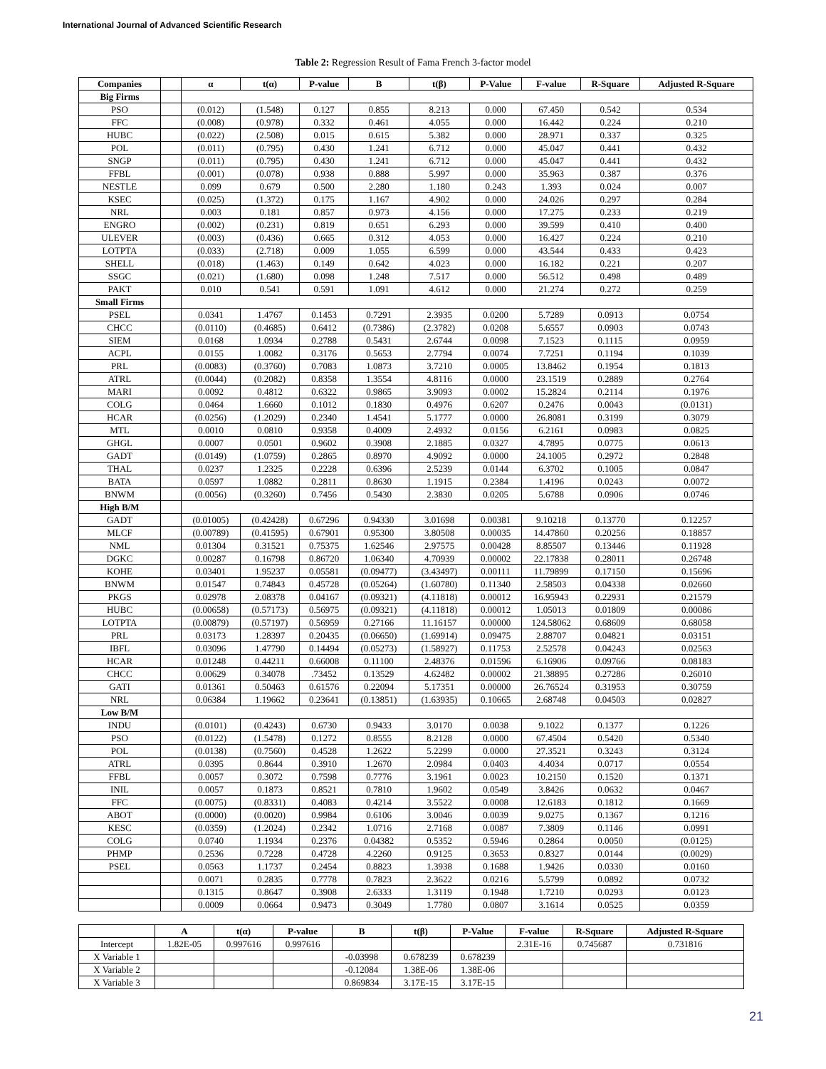International Journal of Advanced Scientific Research
Table 2: Regression Result of Fama French 3-factor model
| Companies | | α | t(α) | P-value | Β | t(β) | P-Value | F-value | R-Square | Adjusted R-Square |
| --- | --- | --- | --- | --- | --- | --- | --- | --- | --- | --- |
| Big Firms | | | | | | | | | | |
| PSO | | (0.012) | (1.548) | 0.127 | 0.855 | 8.213 | 0.000 | 67.450 | 0.542 | 0.534 |
| FFC | | (0.008) | (0.978) | 0.332 | 0.461 | 4.055 | 0.000 | 16.442 | 0.224 | 0.210 |
| HUBC | | (0.022) | (2.508) | 0.015 | 0.615 | 5.382 | 0.000 | 28.971 | 0.337 | 0.325 |
| POL | | (0.011) | (0.795) | 0.430 | 1.241 | 6.712 | 0.000 | 45.047 | 0.441 | 0.432 |
| SNGP | | (0.011) | (0.795) | 0.430 | 1.241 | 6.712 | 0.000 | 45.047 | 0.441 | 0.432 |
| FFBL | | (0.001) | (0.078) | 0.938 | 0.888 | 5.997 | 0.000 | 35.963 | 0.387 | 0.376 |
| NESTLE | | 0.099 | 0.679 | 0.500 | 2.280 | 1.180 | 0.243 | 1.393 | 0.024 | 0.007 |
| KSEC | | (0.025) | (1.372) | 0.175 | 1.167 | 4.902 | 0.000 | 24.026 | 0.297 | 0.284 |
| NRL | | 0.003 | 0.181 | 0.857 | 0.973 | 4.156 | 0.000 | 17.275 | 0.233 | 0.219 |
| ENGRO | | (0.002) | (0.231) | 0.819 | 0.651 | 6.293 | 0.000 | 39.599 | 0.410 | 0.400 |
| ULEVER | | (0.003) | (0.436) | 0.665 | 0.312 | 4.053 | 0.000 | 16.427 | 0.224 | 0.210 |
| LOTPTA | | (0.033) | (2.718) | 0.009 | 1.055 | 6.599 | 0.000 | 43.544 | 0.433 | 0.423 |
| SHELL | | (0.018) | (1.463) | 0.149 | 0.642 | 4.023 | 0.000 | 16.182 | 0.221 | 0.207 |
| SSGC | | (0.021) | (1.680) | 0.098 | 1.248 | 7.517 | 0.000 | 56.512 | 0.498 | 0.489 |
| PAKT | | 0.010 | 0.541 | 0.591 | 1.091 | 4.612 | 0.000 | 21.274 | 0.272 | 0.259 |
| Small Firms | | | | | | | | | | |
| PSEL | | 0.0341 | 1.4767 | 0.1453 | 0.7291 | 2.3935 | 0.0200 | 5.7289 | 0.0913 | 0.0754 |
| CHCC | | (0.0110) | (0.4685) | 0.6412 | (0.7386) | (2.3782) | 0.0208 | 5.6557 | 0.0903 | 0.0743 |
| SIEM | | 0.0168 | 1.0934 | 0.2788 | 0.5431 | 2.6744 | 0.0098 | 7.1523 | 0.1115 | 0.0959 |
| ACPL | | 0.0155 | 1.0082 | 0.3176 | 0.5653 | 2.7794 | 0.0074 | 7.7251 | 0.1194 | 0.1039 |
| PRL | | (0.0083) | (0.3760) | 0.7083 | 1.0873 | 3.7210 | 0.0005 | 13.8462 | 0.1954 | 0.1813 |
| ATRL | | (0.0044) | (0.2082) | 0.8358 | 1.3554 | 4.8116 | 0.0000 | 23.1519 | 0.2889 | 0.2764 |
| MARI | | 0.0092 | 0.4812 | 0.6322 | 0.9865 | 3.9093 | 0.0002 | 15.2824 | 0.2114 | 0.1976 |
| COLG | | 0.0464 | 1.6660 | 0.1012 | 0.1830 | 0.4976 | 0.6207 | 0.2476 | 0.0043 | (0.0131) |
| HCAR | | (0.0256) | (1.2029) | 0.2340 | 1.4541 | 5.1777 | 0.0000 | 26.8081 | 0.3199 | 0.3079 |
| MTL | | 0.0010 | 0.0810 | 0.9358 | 0.4009 | 2.4932 | 0.0156 | 6.2161 | 0.0983 | 0.0825 |
| GHGL | | 0.0007 | 0.0501 | 0.9602 | 0.3908 | 2.1885 | 0.0327 | 4.7895 | 0.0775 | 0.0613 |
| GADT | | (0.0149) | (1.0759) | 0.2865 | 0.8970 | 4.9092 | 0.0000 | 24.1005 | 0.2972 | 0.2848 |
| THAL | | 0.0237 | 1.2325 | 0.2228 | 0.6396 | 2.5239 | 0.0144 | 6.3702 | 0.1005 | 0.0847 |
| BATA | | 0.0597 | 1.0882 | 0.2811 | 0.8630 | 1.1915 | 0.2384 | 1.4196 | 0.0243 | 0.0072 |
| BNWM | | (0.0056) | (0.3260) | 0.7456 | 0.5430 | 2.3830 | 0.0205 | 5.6788 | 0.0906 | 0.0746 |
| High B/M | | | | | | | | | | |
| GADT | | (0.01005) | (0.42428) | 0.67296 | 0.94330 | 3.01698 | 0.00381 | 9.10218 | 0.13770 | 0.12257 |
| MLCF | | (0.00789) | (0.41595) | 0.67901 | 0.95300 | 3.80508 | 0.00035 | 14.47860 | 0.20256 | 0.18857 |
| NML | | 0.01304 | 0.31521 | 0.75375 | 1.62546 | 2.97575 | 0.00428 | 8.85507 | 0.13446 | 0.11928 |
| DGKC | | 0.00287 | 0.16798 | 0.86720 | 1.06340 | 4.70939 | 0.00002 | 22.17838 | 0.28011 | 0.26748 |
| KOHE | | 0.03401 | 1.95237 | 0.05581 | (0.09477) | (3.43497) | 0.00111 | 11.79899 | 0.17150 | 0.15696 |
| BNWM | | 0.01547 | 0.74843 | 0.45728 | (0.05264) | (1.60780) | 0.11340 | 2.58503 | 0.04338 | 0.02660 |
| PKGS | | 0.02978 | 2.08378 | 0.04167 | (0.09321) | (4.11818) | 0.00012 | 16.95943 | 0.22931 | 0.21579 |
| HUBC | | (0.00658) | (0.57173) | 0.56975 | (0.09321) | (4.11818) | 0.00012 | 1.05013 | 0.01809 | 0.00086 |
| LOTPTA | | (0.00879) | (0.57197) | 0.56959 | 0.27166 | 11.16157 | 0.00000 | 124.58062 | 0.68609 | 0.68058 |
| PRL | | 0.03173 | 1.28397 | 0.20435 | (0.06650) | (1.69914) | 0.09475 | 2.88707 | 0.04821 | 0.03151 |
| IBFL | | 0.03096 | 1.47790 | 0.14494 | (0.05273) | (1.58927) | 0.11753 | 2.52578 | 0.04243 | 0.02563 |
| HCAR | | 0.01248 | 0.44211 | 0.66008 | 0.11100 | 2.48376 | 0.01596 | 6.16906 | 0.09766 | 0.08183 |
| CHCC | | 0.00629 | 0.34078 | .73452 | 0.13529 | 4.62482 | 0.00002 | 21.38895 | 0.27286 | 0.26010 |
| GATI | | 0.01361 | 0.50463 | 0.61576 | 0.22094 | 5.17351 | 0.00000 | 26.76524 | 0.31953 | 0.30759 |
| NRL | | 0.06384 | 1.19662 | 0.23641 | (0.13851) | (1.63935) | 0.10665 | 2.68748 | 0.04503 | 0.02827 |
| Low B/M | | | | | | | | | | |
| INDU | | (0.0101) | (0.4243) | 0.6730 | 0.9433 | 3.0170 | 0.0038 | 9.1022 | 0.1377 | 0.1226 |
| PSO | | (0.0122) | (1.5478) | 0.1272 | 0.8555 | 8.2128 | 0.0000 | 67.4504 | 0.5420 | 0.5340 |
| POL | | (0.0138) | (0.7560) | 0.4528 | 1.2622 | 5.2299 | 0.0000 | 27.3521 | 0.3243 | 0.3124 |
| ATRL | | 0.0395 | 0.8644 | 0.3910 | 1.2670 | 2.0984 | 0.0403 | 4.4034 | 0.0717 | 0.0554 |
| FFBL | | 0.0057 | 0.3072 | 0.7598 | 0.7776 | 3.1961 | 0.0023 | 10.2150 | 0.1520 | 0.1371 |
| INIL | | 0.0057 | 0.1873 | 0.8521 | 0.7810 | 1.9602 | 0.0549 | 3.8426 | 0.0632 | 0.0467 |
| FFC | | (0.0075) | (0.8331) | 0.4083 | 0.4214 | 3.5522 | 0.0008 | 12.6183 | 0.1812 | 0.1669 |
| ABOT | | (0.0000) | (0.0020) | 0.9984 | 0.6106 | 3.0046 | 0.0039 | 9.0275 | 0.1367 | 0.1216 |
| KESC | | (0.0359) | (1.2024) | 0.2342 | 1.0716 | 2.7168 | 0.0087 | 7.3809 | 0.1146 | 0.0991 |
| COLG | | 0.0740 | 1.1934 | 0.2376 | 0.04382 | 0.5352 | 0.5946 | 0.2864 | 0.0050 | (0.0125) |
| PHMP | | 0.2536 | 0.7228 | 0.4728 | 4.2260 | 0.9125 | 0.3653 | 0.8327 | 0.0144 | (0.0029) |
| PSEL | | 0.0563 | 1.1737 | 0.2454 | 0.8823 | 1.3938 | 0.1688 | 1.9426 | 0.0330 | 0.0160 |
| | | 0.0071 | 0.2835 | 0.7778 | 0.7823 | 2.3622 | 0.0216 | 5.5799 | 0.0892 | 0.0732 |
| | | 0.1315 | 0.8647 | 0.3908 | 2.6333 | 1.3119 | 0.1948 | 1.7210 | 0.0293 | 0.0123 |
| | | 0.0009 | 0.0664 | 0.9473 | 0.3049 | 1.7780 | 0.0807 | 3.1614 | 0.0525 | 0.0359 |
| | A | t(α) | P-value | Β | t(β) | P-Value | F-value | R-Square | Adjusted R-Square |
| --- | --- | --- | --- | --- | --- | --- | --- | --- | --- |
| Intercept | 1.82E-05 | 0.997616 | 0.997616 | | | | 2.31E-16 | 0.745687 | 0.731816 |
| X Variable 1 | | | | -0.03998 | 0.678239 | 0.678239 | | | |
| X Variable 2 | | | | -0.12084 | 1.38E-06 | 1.38E-06 | | | |
| X Variable 3 | | | | 0.869834 | 3.17E-15 | 3.17E-15 | | | |
21